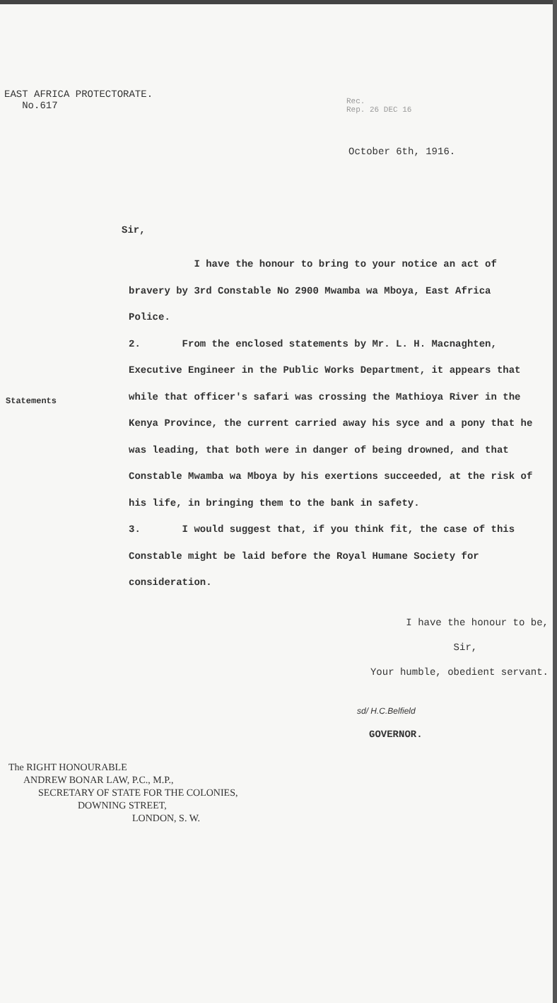EAST AFRICA PROTECTORATE.
No.617
Rec.
Rep. 26 DEC 16
October 6th, 1916.
Sir,
Statements
I have the honour to bring to your notice an act of bravery by 3rd Constable No 2900 Mwamba wa Mboya, East Africa Police.
2. From the enclosed statements by Mr. L. H. Macnaghten, Executive Engineer in the Public Works Department, it appears that while that officer's safari was crossing the Mathioya River in the Kenya Province, the current carried away his syce and a pony that he was leading, that both were in danger of being drowned, and that Constable Mwamba wa Mboya by his exertions succeeded, at the risk of his life, in bringing them to the bank in safety.
3. I would suggest that, if you think fit, the case of this Constable might be laid before the Royal Humane Society for consideration.
I have the honour to be,
Sir,
Your humble, obedient servant.
sd/ H.C.Belfield
GOVERNOR.
The RIGHT HONOURABLE
ANDREW BONAR LAW, P.C., M.P.,
SECRETARY OF STATE FOR THE COLONIES,
DOWNING STREET,
LONDON, S. W.